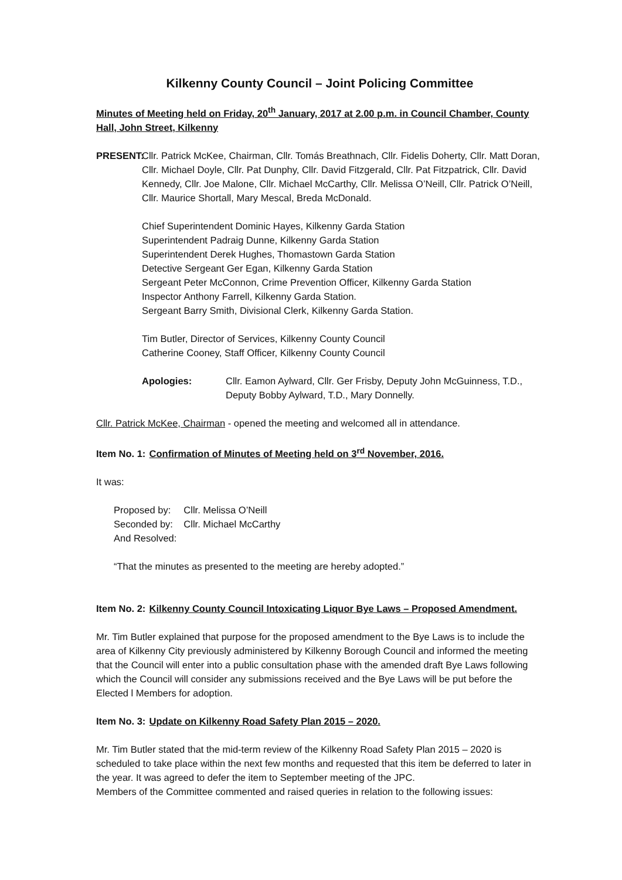Kilkenny County Council – Joint Policing Committee
Minutes of Meeting held on Friday, 20<sup>th</sup> January, 2017 at 2.00 p.m. in Council Chamber, County Hall, John Street, Kilkenny
PRESENT:
Cllr. Patrick McKee, Chairman, Cllr. Tomás Breathnach, Cllr. Fidelis Doherty, Cllr. Matt Doran, Cllr. Michael Doyle, Cllr. Pat Dunphy, Cllr. David Fitzgerald, Cllr. Pat Fitzpatrick, Cllr. David Kennedy, Cllr. Joe Malone, Cllr. Michael McCarthy, Cllr. Melissa O’Neill, Cllr. Patrick O’Neill, Cllr. Maurice Shortall, Mary Mescal, Breda McDonald.
Chief Superintendent Dominic Hayes, Kilkenny Garda Station
Superintendent Padraig Dunne, Kilkenny Garda Station
Superintendent Derek Hughes, Thomastown Garda Station
Detective Sergeant Ger Egan, Kilkenny Garda Station
Sergeant Peter McConnon, Crime Prevention Officer, Kilkenny Garda Station
Inspector Anthony Farrell, Kilkenny Garda Station.
Sergeant Barry Smith, Divisional Clerk, Kilkenny Garda Station.
Tim Butler, Director of Services, Kilkenny County Council
Catherine Cooney, Staff Officer, Kilkenny County Council
Apologies: Cllr. Eamon Aylward, Cllr. Ger Frisby, Deputy John McGuinness, T.D., Deputy Bobby Aylward, T.D., Mary Donnelly.
Cllr. Patrick McKee, Chairman - opened the meeting and welcomed all in attendance.
Item No. 1: Confirmation of Minutes of Meeting held on 3<sup>rd</sup> November, 2016.
It was:
| Proposed by: | Cllr. Melissa O’Neill |
| Seconded by: | Cllr. Michael McCarthy |
| And Resolved: | |
“That the minutes as presented to the meeting are hereby adopted.”
Item No. 2: Kilkenny County Council Intoxicating Liquor Bye Laws – Proposed Amendment.
Mr. Tim Butler explained that purpose for the proposed amendment to the Bye Laws is to include the area of Kilkenny City previously administered by Kilkenny Borough Council and informed the meeting that the Council will enter into a public consultation phase with the amended draft Bye Laws following which the Council will consider any submissions received and the Bye Laws will be put before the Elected l Members for adoption.
Item No. 3: Update on Kilkenny Road Safety Plan 2015 – 2020.
Mr. Tim Butler stated that the mid-term review of the Kilkenny Road Safety Plan 2015 – 2020 is scheduled to take place within the next few months and requested that this item be deferred to later in the year. It was agreed to defer the item to September meeting of the JPC.
Members of the Committee commented and raised queries in relation to the following issues: